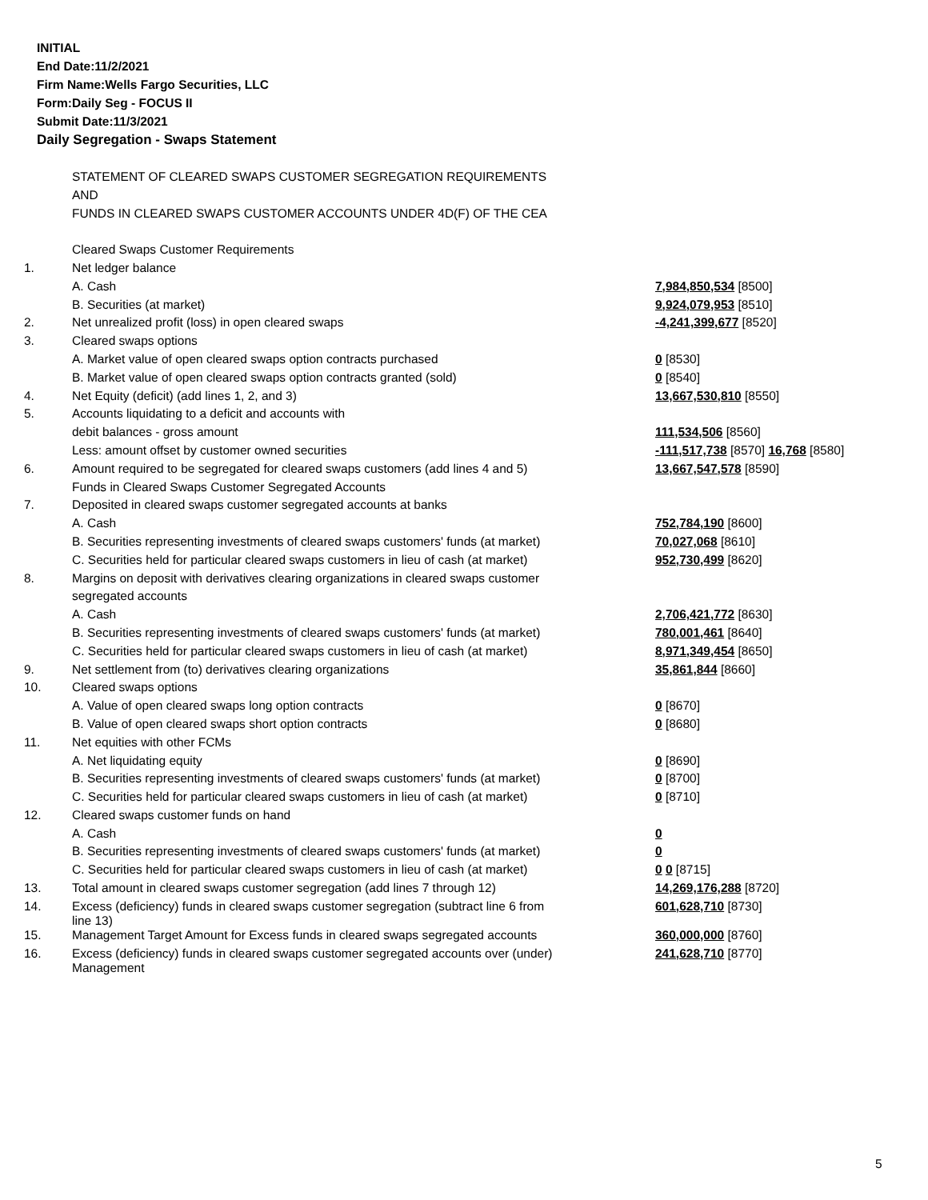INITIAL
End Date:11/2/2021
Firm Name:Wells Fargo Securities, LLC
Form:Daily Seg - FOCUS II
Submit Date:11/3/2021
Daily Segregation - Swaps Statement
| | STATEMENT OF CLEARED SWAPS CUSTOMER SEGREGATION REQUIREMENTS | |
| | AND | |
| | FUNDS IN CLEARED SWAPS CUSTOMER ACCOUNTS UNDER 4D(F) OF THE CEA | |
| | Cleared Swaps Customer Requirements | |
| 1. | Net ledger balance | |
| | A. Cash | 7,984,850,534 [8500] |
| | B. Securities (at market) | 9,924,079,953 [8510] |
| 2. | Net unrealized profit (loss) in open cleared swaps | -4,241,399,677 [8520] |
| 3. | Cleared swaps options | |
| | A. Market value of open cleared swaps option contracts purchased | 0 [8530] |
| | B. Market value of open cleared swaps option contracts granted (sold) | 0 [8540] |
| 4. | Net Equity (deficit) (add lines 1, 2, and 3) | 13,667,530,810 [8550] |
| 5. | Accounts liquidating to a deficit and accounts with | |
| | debit balances - gross amount | 111,534,506 [8560] |
| | Less: amount offset by customer owned securities | -111,517,738 [8570] 16,768 [8580] |
| 6. | Amount required to be segregated for cleared swaps customers (add lines 4 and 5) | 13,667,547,578 [8590] |
| | Funds in Cleared Swaps Customer Segregated Accounts | |
| 7. | Deposited in cleared swaps customer segregated accounts at banks | |
| | A. Cash | 752,784,190 [8600] |
| | B. Securities representing investments of cleared swaps customers' funds (at market) | 70,027,068 [8610] |
| | C. Securities held for particular cleared swaps customers in lieu of cash (at market) | 952,730,499 [8620] |
| 8. | Margins on deposit with derivatives clearing organizations in cleared swaps customer | |
| | segregated accounts | |
| | A. Cash | 2,706,421,772 [8630] |
| | B. Securities representing investments of cleared swaps customers' funds (at market) | 780,001,461 [8640] |
| | C. Securities held for particular cleared swaps customers in lieu of cash (at market) | 8,971,349,454 [8650] |
| 9. | Net settlement from (to) derivatives clearing organizations | 35,861,844 [8660] |
| 10. | Cleared swaps options | |
| | A. Value of open cleared swaps long option contracts | 0 [8670] |
| | B. Value of open cleared swaps short option contracts | 0 [8680] |
| 11. | Net equities with other FCMs | |
| | A. Net liquidating equity | 0 [8690] |
| | B. Securities representing investments of cleared swaps customers' funds (at market) | 0 [8700] |
| | C. Securities held for particular cleared swaps customers in lieu of cash (at market) | 0 [8710] |
| 12. | Cleared swaps customer funds on hand | |
| | A. Cash | 0 |
| | B. Securities representing investments of cleared swaps customers' funds (at market) | 0 |
| | C. Securities held for particular cleared swaps customers in lieu of cash (at market) | 0 0 [8715] |
| 13. | Total amount in cleared swaps customer segregation (add lines 7 through 12) | 14,269,176,288 [8720] |
| 14. | Excess (deficiency) funds in cleared swaps customer segregation (subtract line 6 from line 13) | 601,628,710 [8730] |
| 15. | Management Target Amount for Excess funds in cleared swaps segregated accounts | 360,000,000 [8760] |
| 16. | Excess (deficiency) funds in cleared swaps customer segregated accounts over (under) Management | 241,628,710 [8770] |
5